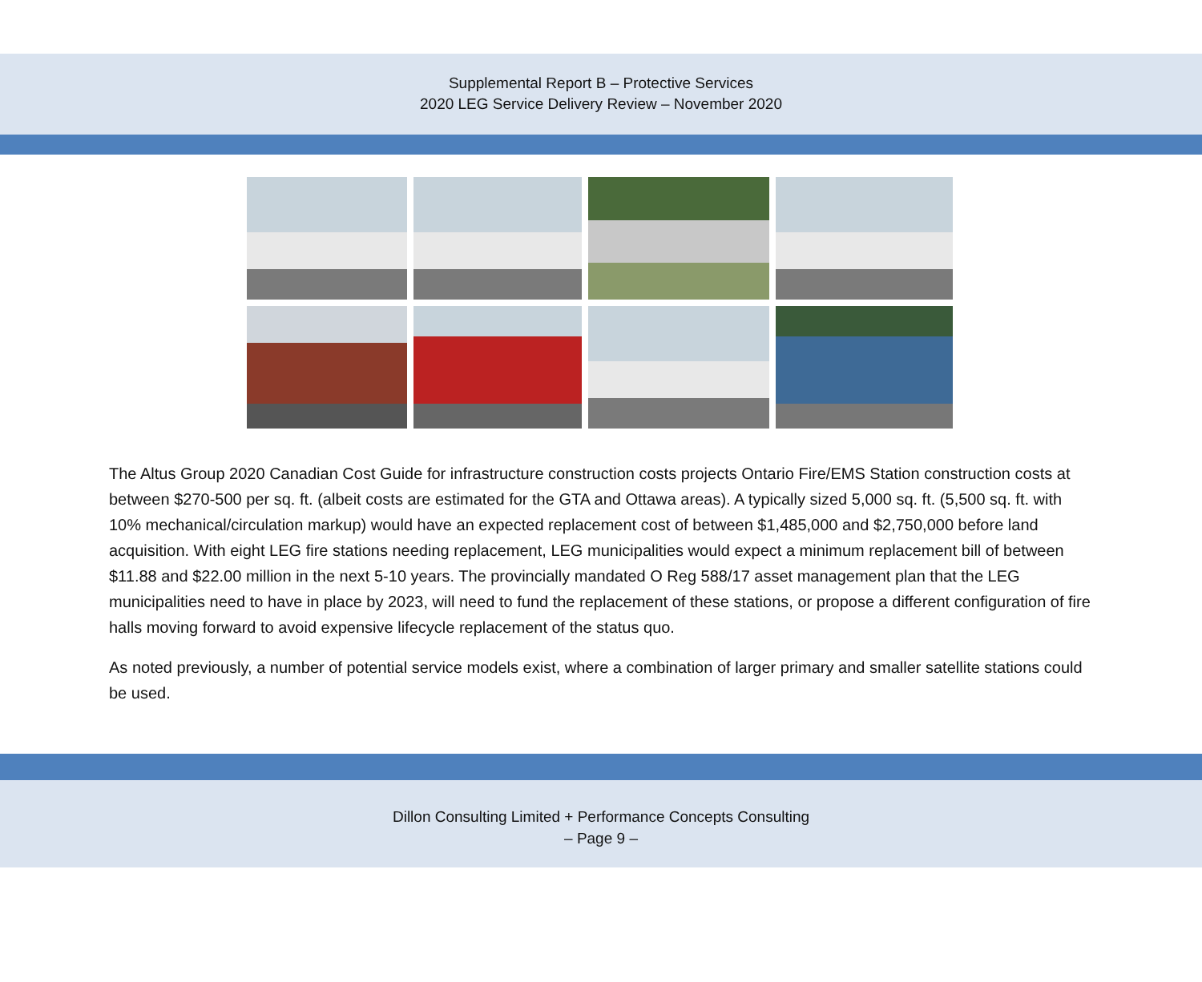Supplemental Report B – Protective Services
2020 LEG Service Delivery Review – November 2020
The Altus Group 2020 Canadian Cost Guide for infrastructure construction costs projects Ontario Fire/EMS Station construction costs at between $270-500 per sq. ft. (albeit costs are estimated for the GTA and Ottawa areas). A typically sized 5,000 sq. ft. (5,500 sq. ft. with 10% mechanical/circulation markup) would have an expected replacement cost of between $1,485,000 and $2,750,000 before land acquisition. With eight LEG fire stations needing replacement, LEG municipalities would expect a minimum replacement bill of between $11.88 and $22.00 million in the next 5-10 years. The provincially mandated O Reg 588/17 asset management plan that the LEG municipalities need to have in place by 2023, will need to fund the replacement of these stations, or propose a different configuration of fire halls moving forward to avoid expensive lifecycle replacement of the status quo.
As noted previously, a number of potential service models exist, where a combination of larger primary and smaller satellite stations could be used.
Dillon Consulting Limited + Performance Concepts Consulting
– Page 9 –